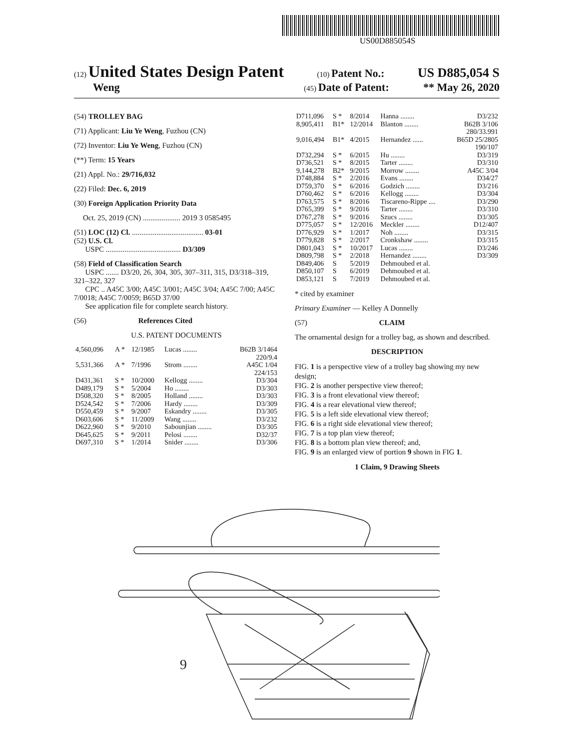US00D885054S
(12) United States Design Patent (10) Patent No.: US D885,054 S
Weng (45) Date of Patent: ** May 26, 2020
(54) TROLLEY BAG
(71) Applicant: Liu Ye Weng, Fuzhou (CN)
(72) Inventor: Liu Ye Weng, Fuzhou (CN)
(**) Term: 15 Years
(21) Appl. No.: 29/716,032
(22) Filed: Dec. 6, 2019
(30) Foreign Application Priority Data
Oct. 25, 2019 (CN) .................... 2019 3 0585495
(51) LOC (12) Cl. ...................................... 03-01
(52) U.S. Cl.
USPC ........................................ D3/309
(58) Field of Classification Search
USPC ....... D3/20, 26, 304, 305, 307–311, 315, D3/318–319, 321–322, 327
CPC .. A45C 3/00; A45C 3/001; A45C 3/04; A45C 7/00; A45C 7/0018; A45C 7/0059; B65D 37/00
See application file for complete search history.
(56) References Cited
U.S. PATENT DOCUMENTS
| 4,560,096 | A * | 12/1985 | Lucas ........ | B62B 3/1464 220/9.4 |
| 5,531,366 | A * | 7/1996 | Strom ........ | A45C 1/04 224/153 |
| D431,361 | S * | 10/2000 | Kellogg ........ | D3/304 |
| D489,179 | S * | 5/2004 | Ho ........ | D3/303 |
| D508,320 | S * | 8/2005 | Holland ........ | D3/303 |
| D524,542 | S * | 7/2006 | Hardy ........ | D3/309 |
| D550,459 | S * | 9/2007 | Eskandry ........ | D3/305 |
| D603,606 | S * | 11/2009 | Wang ........ | D3/232 |
| D622,960 | S * | 9/2010 | Sabounjian ........ | D3/305 |
| D645,625 | S * | 9/2011 | Pelosi ........ | D32/37 |
| D697,310 | S * | 1/2014 | Snider ........ | D3/306 |
| D711,096 | S * | 8/2014 | Hanna ........ | D3/232 |
| 8,905,411 | B1* | 12/2014 | Blanton ........ | B62B 3/106 280/33.991 |
| 9,016,494 | B1* | 4/2015 | Hernandez ...... | B65D 25/2805 190/107 |
| D732,294 | S * | 6/2015 | Hu ........ | D3/319 |
| D736,521 | S * | 8/2015 | Tarter ........ | D3/310 |
| 9,144,278 | B2* | 9/2015 | Morrow ........ | A45C 3/04 |
| D748,884 | S * | 2/2016 | Evans ........ | D34/27 |
| D759,370 | S * | 6/2016 | Godzich ........ | D3/216 |
| D760,462 | S * | 6/2016 | Kellogg ........ | D3/304 |
| D763,575 | S * | 8/2016 | Tiscareno-Rippe .... | D3/290 |
| D765,399 | S * | 9/2016 | Tarter ........ | D3/310 |
| D767,278 | S * | 9/2016 | Szucs ........ | D3/305 |
| D775,057 | S * | 12/2016 | Meckler ........ | D12/407 |
| D776,929 | S * | 1/2017 | Noh ........ | D3/315 |
| D779,828 | S * | 2/2017 | Cronkshaw ........ | D3/315 |
| D801,043 | S * | 10/2017 | Lucas ........ | D3/246 |
| D809,798 | S * | 2/2018 | Hernandez ........ | D3/309 |
| D849,406 | S | 5/2019 | Dehmoubed et al. | |
| D850,107 | S | 6/2019 | Dehmoubed et al. | |
| D853,121 | S | 7/2019 | Dehmoubed et al. | |
* cited by examiner
Primary Examiner — Kelley A Donnelly
(57) CLAIM
The ornamental design for a trolley bag, as shown and described.
DESCRIPTION
FIG. 1 is a perspective view of a trolley bag showing my new design;
FIG. 2 is another perspective view thereof;
FIG. 3 is a front elevational view thereof;
FIG. 4 is a rear elevational view thereof;
FIG. 5 is a left side elevational view thereof;
FIG. 6 is a right side elevational view thereof;
FIG. 7 is a top plan view thereof;
FIG. 8 is a bottom plan view thereof; and,
FIG. 9 is an enlarged view of portion 9 shown in FIG 1.
1 Claim, 9 Drawing Sheets
9